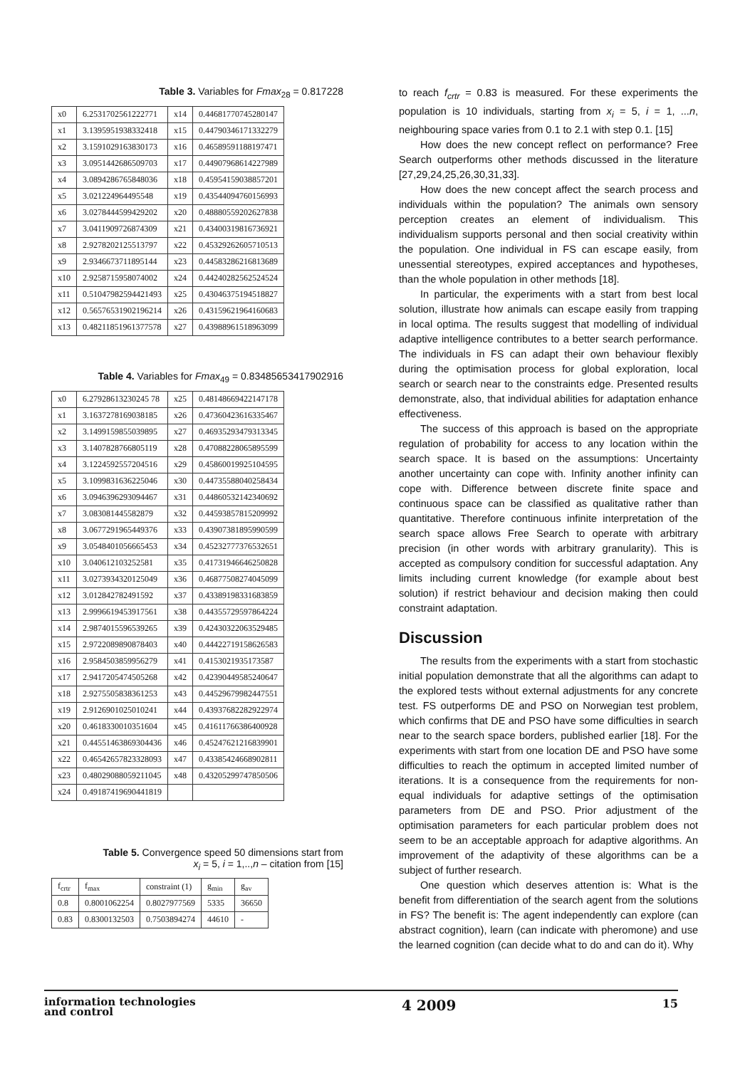Table 3. Variables for Fmax<sub>28</sub> = 0.817228
| x0 | 6.2531702561222771 | x14 | 0.44681770745280147 |
| x1 | 3.1395951938332418 | x15 | 0.44790346171332279 |
| x2 | 3.1591029163830173 | x16 | 0.46589591188197471 |
| x3 | 3.0951442686509703 | x17 | 0.44907968614227989 |
| x4 | 3.0894286765848036 | x18 | 0.45954159038857201 |
| x5 | 3.021224964495548 | x19 | 0.43544094760156993 |
| x6 | 3.0278444599429202 | x20 | 0.48880559202627838 |
| x7 | 3.0411909726874309 | x21 | 0.43400319816736921 |
| x8 | 2.9278202125513797 | x22 | 0.45329262605710513 |
| x9 | 2.9346673711895144 | x23 | 0.44583286216813689 |
| x10 | 2.9258715958074002 | x24 | 0.44240282562524524 |
| x11 | 0.51047982594421493 | x25 | 0.43046375194518827 |
| x12 | 0.56576531902196214 | x26 | 0.43159621964160683 |
| x13 | 0.48211851961377578 | x27 | 0.43988961518963099 |
Table 4. Variables for Fmax<sub>49</sub> = 0.83485653417902916
| x0 | 6.27928613230245 78 | x25 | 0.48148669422147178 |
| x1 | 3.1637278169038185 | x26 | 0.47360423616335467 |
| x2 | 3.1499159855039895 | x27 | 0.46935293479313345 |
| x3 | 3.1407828766805119 | x28 | 0.47088228065895599 |
| x4 | 3.1224592557204516 | x29 | 0.45860019925104595 |
| x5 | 3.1099831636225046 | x30 | 0.44735588040258434 |
| x6 | 3.0946396293094467 | x31 | 0.44860532142340692 |
| x7 | 3.083081445582879 | x32 | 0.44593857815209992 |
| x8 | 3.0677291965449376 | x33 | 0.43907381895990599 |
| x9 | 3.0548401056665453 | x34 | 0.45232777376532651 |
| x10 | 3.040612103252581 | x35 | 0.41731946646250828 |
| x11 | 3.0273934320125049 | x36 | 0.46877508274045099 |
| x12 | 3.012842782491592 | x37 | 0.43389198331683859 |
| x13 | 2.9996619453917561 | x38 | 0.44355729597864224 |
| x14 | 2.9874015596539265 | x39 | 0.42430322063529485 |
| x15 | 2.9722089890878403 | x40 | 0.44422719158626583 |
| x16 | 2.9584503859956279 | x41 | 0.4153021935173587 |
| x17 | 2.9417205474505268 | x42 | 0.42390449585240647 |
| x18 | 2.9275505838361253 | x43 | 0.44529679982447551 |
| x19 | 2.9126901025010241 | x44 | 0.43937682282922974 |
| x20 | 0.4618330010351604 | x45 | 0.41611766386400928 |
| x21 | 0.44551463869304436 | x46 | 0.45247621216839901 |
| x22 | 0.46542657823328093 | x47 | 0.43385424668902811 |
| x23 | 0.48029088059211045 | x48 | 0.43205299747850506 |
| x24 | 0.49187419690441819 | | |
Table 5. Convergence speed 50 dimensions start from
x<sub>i</sub> = 5, i = 1,..,n – citation from [15]
| f<sub>crtr</sub> | f<sub>max</sub> | constraint (1) | g<sub>min</sub> | g<sub>av</sub> |
| 0.8 | 0.8001062254 | 0.8027977569 | 5335 | 36650 |
| 0.83 | 0.8300132503 | 0.7503894274 | 44610 | - |
to reach f<sub>crtr</sub> = 0.83 is measured. For these experiments the population is 10 individuals, starting from x<sub>i</sub> = 5, i = 1, ...n, neighbouring space varies from 0.1 to 2.1 with step 0.1. [15]
How does the new concept reflect on performance? Free Search outperforms other methods discussed in the literature [27,29,24,25,26,30,31,33].
How does the new concept affect the search process and individuals within the population? The animals own sensory perception creates an element of individualism. This individualism supports personal and then social creativity within the population. One individual in FS can escape easily, from unessential stereotypes, expired acceptances and hypotheses, than the whole population in other methods [18].
In particular, the experiments with a start from best local solution, illustrate how animals can escape easily from trapping in local optima. The results suggest that modelling of individual adaptive intelligence contributes to a better search performance. The individuals in FS can adapt their own behaviour flexibly during the optimisation process for global exploration, local search or search near to the constraints edge. Presented results demonstrate, also, that individual abilities for adaptation enhance effectiveness.
The success of this approach is based on the appropriate regulation of probability for access to any location within the search space. It is based on the assumptions: Uncertainty another uncertainty can cope with. Infinity another infinity can cope with. Difference between discrete finite space and continuous space can be classified as qualitative rather than quantitative. Therefore continuous infinite interpretation of the search space allows Free Search to operate with arbitrary precision (in other words with arbitrary granularity). This is accepted as compulsory condition for successful adaptation. Any limits including current knowledge (for example about best solution) if restrict behaviour and decision making then could constraint adaptation.
Discussion
The results from the experiments with a start from stochastic initial population demonstrate that all the algorithms can adapt to the explored tests without external adjustments for any concrete test. FS outperforms DE and PSO on Norwegian test problem, which confirms that DE and PSO have some difficulties in search near to the search space borders, published earlier [18]. For the experiments with start from one location DE and PSO have some difficulties to reach the optimum in accepted limited number of iterations. It is a consequence from the requirements for non-equal individuals for adaptive settings of the optimisation parameters from DE and PSO. Prior adjustment of the optimisation parameters for each particular problem does not seem to be an acceptable approach for adaptive algorithms. An improvement of the adaptivity of these algorithms can be a subject of further research.
One question which deserves attention is: What is the benefit from differentiation of the search agent from the solutions in FS? The benefit is: The agent independently can explore (can abstract cognition), learn (can indicate with pheromone) and use the learned cognition (can decide what to do and can do it). Why
information technologies
and control 4 2009 15